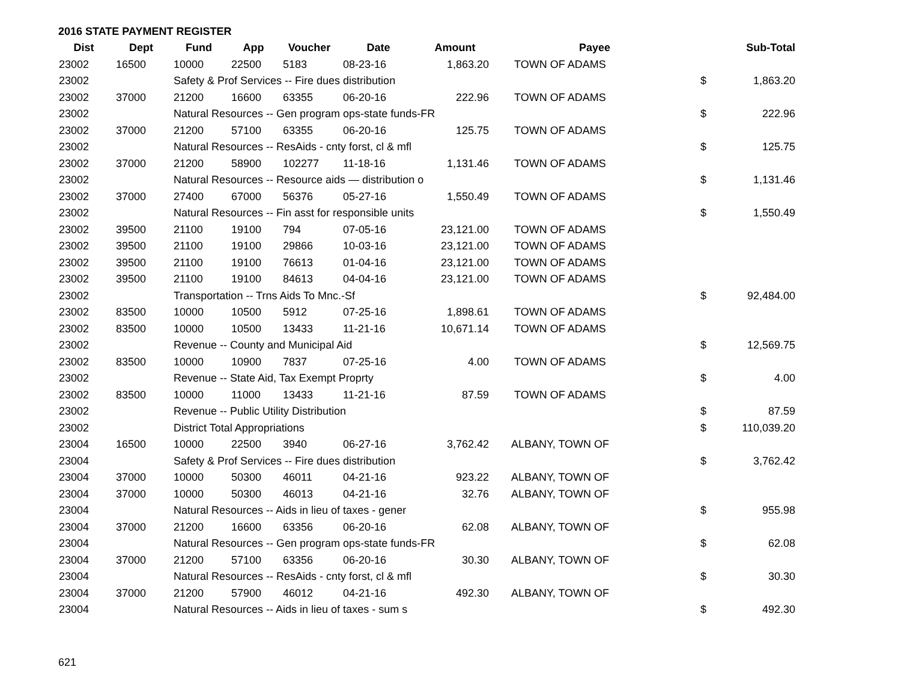2016 STATE PAYMENT REGISTER
| Dist | Dept | Fund | App | Voucher | Date | Amount | Payee | | Sub-Total |
| --- | --- | --- | --- | --- | --- | --- | --- | --- | --- |
| 23002 | 16500 | 10000 | 22500 | 5183 | 08-23-16 | 1,863.20 | TOWN OF ADAMS | | |
| 23002 | | Safety & Prof Services -- Fire dues distribution | | | | | | $ | 1,863.20 |
| 23002 | 37000 | 21200 | 16600 | 63355 | 06-20-16 | 222.96 | TOWN OF ADAMS | | |
| 23002 | | Natural Resources -- Gen program ops-state funds-FR | | | | | | $ | 222.96 |
| 23002 | 37000 | 21200 | 57100 | 63355 | 06-20-16 | 125.75 | TOWN OF ADAMS | | |
| 23002 | | Natural Resources -- ResAids - cnty forst, cl & mfl | | | | | | $ | 125.75 |
| 23002 | 37000 | 21200 | 58900 | 102277 | 11-18-16 | 1,131.46 | TOWN OF ADAMS | | |
| 23002 | | Natural Resources -- Resource aids — distribution o | | | | | | $ | 1,131.46 |
| 23002 | 37000 | 27400 | 67000 | 56376 | 05-27-16 | 1,550.49 | TOWN OF ADAMS | | |
| 23002 | | Natural Resources -- Fin asst for responsible units | | | | | | $ | 1,550.49 |
| 23002 | 39500 | 21100 | 19100 | 794 | 07-05-16 | 23,121.00 | TOWN OF ADAMS | | |
| 23002 | 39500 | 21100 | 19100 | 29866 | 10-03-16 | 23,121.00 | TOWN OF ADAMS | | |
| 23002 | 39500 | 21100 | 19100 | 76613 | 01-04-16 | 23,121.00 | TOWN OF ADAMS | | |
| 23002 | 39500 | 21100 | 19100 | 84613 | 04-04-16 | 23,121.00 | TOWN OF ADAMS | | |
| 23002 | | Transportation -- Trns Aids To Mnc.-Sf | | | | | | $ | 92,484.00 |
| 23002 | 83500 | 10000 | 10500 | 5912 | 07-25-16 | 1,898.61 | TOWN OF ADAMS | | |
| 23002 | 83500 | 10000 | 10500 | 13433 | 11-21-16 | 10,671.14 | TOWN OF ADAMS | | |
| 23002 | | Revenue -- County and Municipal Aid | | | | | | $ | 12,569.75 |
| 23002 | 83500 | 10000 | 10900 | 7837 | 07-25-16 | 4.00 | TOWN OF ADAMS | | |
| 23002 | | Revenue -- State Aid, Tax Exempt Proprty | | | | | | $ | 4.00 |
| 23002 | 83500 | 10000 | 11000 | 13433 | 11-21-16 | 87.59 | TOWN OF ADAMS | | |
| 23002 | | Revenue -- Public Utility Distribution | | | | | | $ | 87.59 |
| 23002 | | District Total Appropriations | | | | | | $ | 110,039.20 |
| 23004 | 16500 | 10000 | 22500 | 3940 | 06-27-16 | 3,762.42 | ALBANY, TOWN OF | | |
| 23004 | | Safety & Prof Services -- Fire dues distribution | | | | | | $ | 3,762.42 |
| 23004 | 37000 | 10000 | 50300 | 46011 | 04-21-16 | 923.22 | ALBANY, TOWN OF | | |
| 23004 | 37000 | 10000 | 50300 | 46013 | 04-21-16 | 32.76 | ALBANY, TOWN OF | | |
| 23004 | | Natural Resources -- Aids in lieu of taxes - gener | | | | | | $ | 955.98 |
| 23004 | 37000 | 21200 | 16600 | 63356 | 06-20-16 | 62.08 | ALBANY, TOWN OF | | |
| 23004 | | Natural Resources -- Gen program ops-state funds-FR | | | | | | $ | 62.08 |
| 23004 | 37000 | 21200 | 57100 | 63356 | 06-20-16 | 30.30 | ALBANY, TOWN OF | | |
| 23004 | | Natural Resources -- ResAids - cnty forst, cl & mfl | | | | | | $ | 30.30 |
| 23004 | 37000 | 21200 | 57900 | 46012 | 04-21-16 | 492.30 | ALBANY, TOWN OF | | |
| 23004 | | Natural Resources -- Aids in lieu of taxes - sum s | | | | | | $ | 492.30 |
621